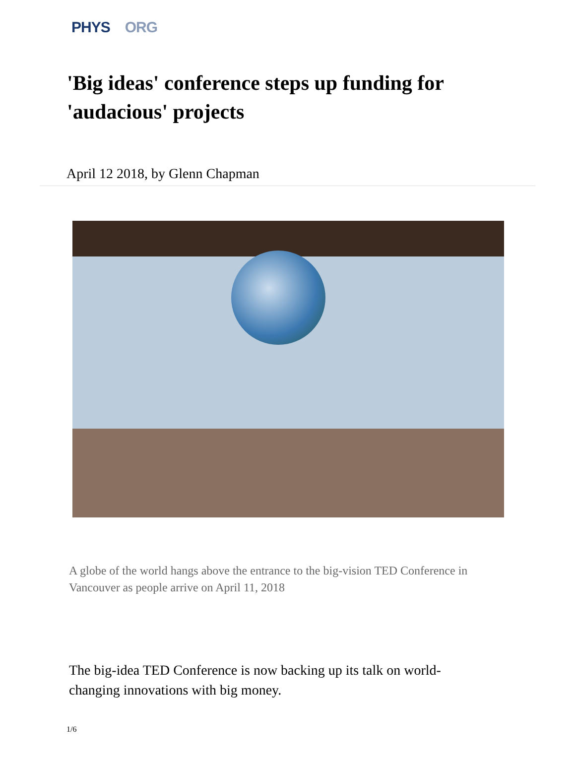PHYS ORG
'Big ideas' conference steps up funding for 'audacious' projects
April 12 2018, by Glenn Chapman
A globe of the world hangs above the entrance to the big-vision TED Conference in Vancouver as people arrive on April 11, 2018
The big-idea TED Conference is now backing up its talk on world-changing innovations with big money.
1/6